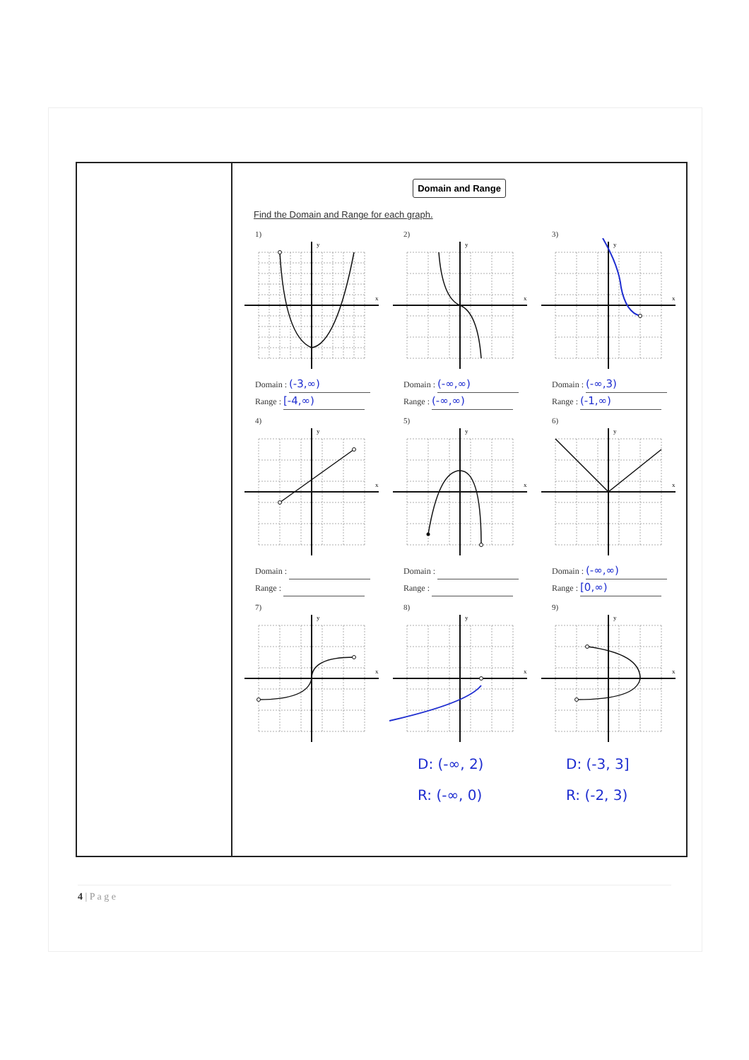| | Domain and Range Find the Domain and Range for each graph. 1) y x Domain : (-3,∞) Range : [-4,∞) 2) y x Domain : (-∞,∞) Range : (-∞,∞) 3) y x Domain : (-∞,3) Range : (-1,∞) 4) y x Domain : Range : 5) y x Domain : Range : 6) y x Domain : (-∞,∞) Range : [0,∞) 7) y x 8) y x D: (-∞, 2) R: (-∞, 0) 9) y x D: (-3, 3] R: (-2, 3) |
4 | P a g e